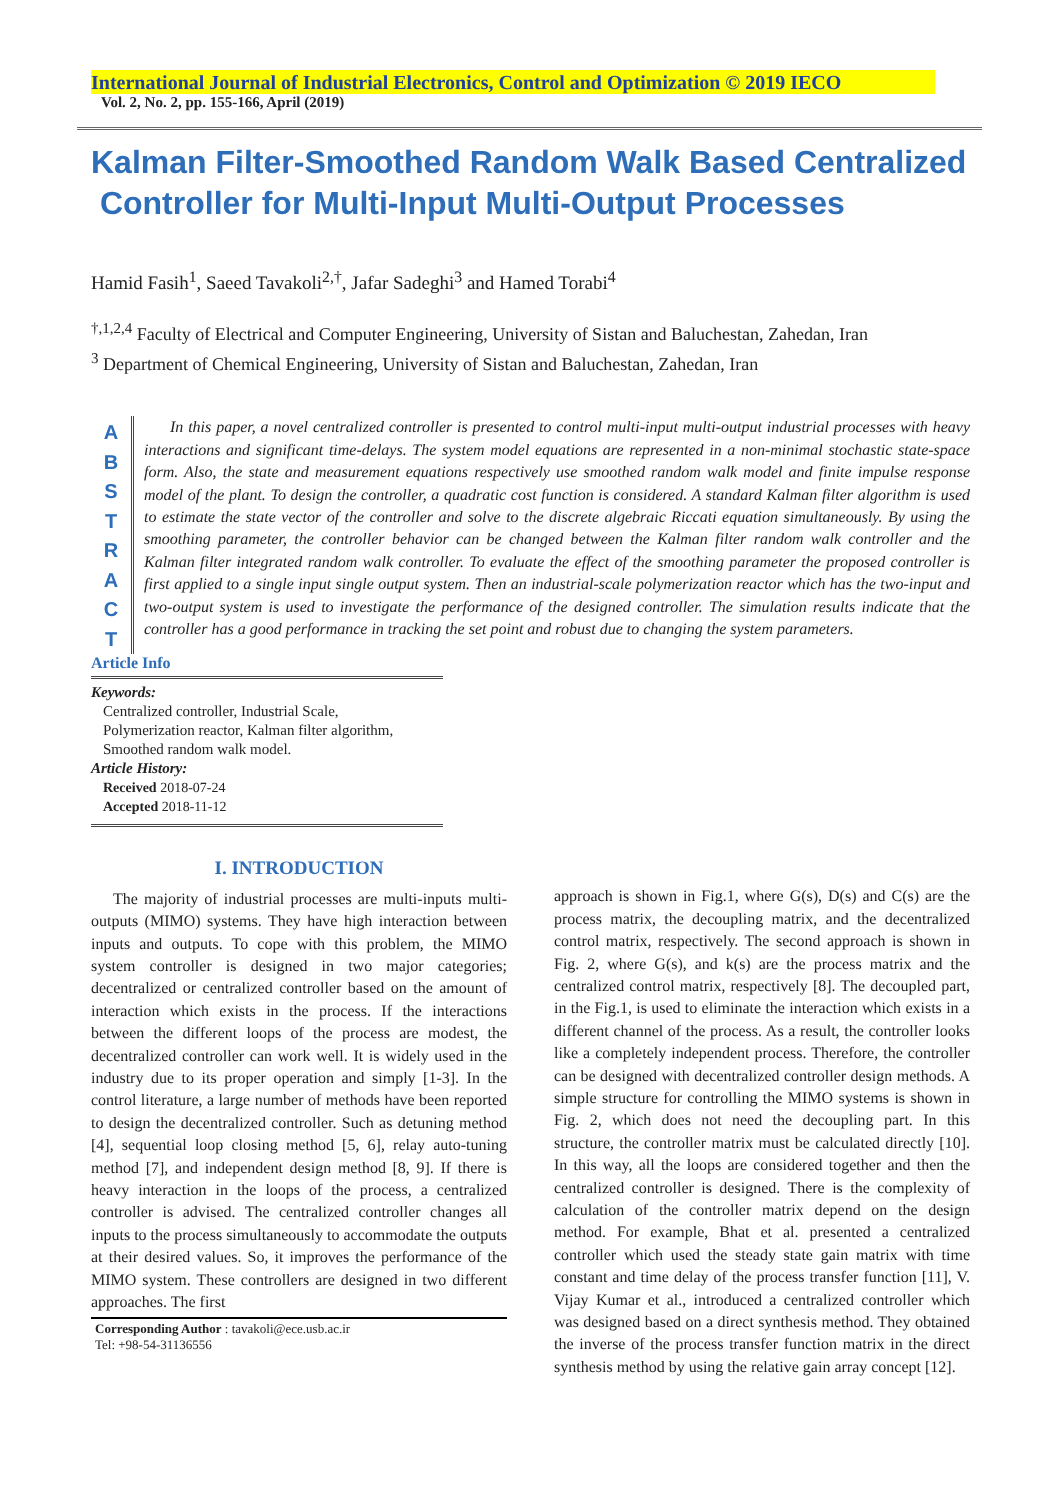International Journal of Industrial Electronics, Control and Optimization © 2019 IECO
Vol. 2, No. 2, pp. 155-166, April (2019)
Kalman Filter-Smoothed Random Walk Based Centralized
Controller for Multi-Input Multi-Output Processes
Hamid Fasih<sup>1</sup>, Saeed Tavakoli<sup>2,†</sup>, Jafar Sadeghi<sup>3</sup> and Hamed Torabi<sup>4</sup>
<sup>†,1,2,4</sup> Faculty of Electrical and Computer Engineering, University of Sistan and Baluchestan, Zahedan, Iran
<sup>3</sup> Department of Chemical Engineering, University of Sistan and Baluchestan, Zahedan, Iran
A
B
S
T
R
A
C
T
In this paper, a novel centralized controller is presented to control multi-input multi-output industrial processes with heavy interactions and significant time-delays. The system model equations are represented in a non-minimal stochastic state-space form. Also, the state and measurement equations respectively use smoothed random walk model and finite impulse response model of the plant. To design the controller, a quadratic cost function is considered. A standard Kalman filter algorithm is used to estimate the state vector of the controller and solve to the discrete algebraic Riccati equation simultaneously. By using the smoothing parameter, the controller behavior can be changed between the Kalman filter random walk controller and the Kalman filter integrated random walk controller. To evaluate the effect of the smoothing parameter the proposed controller is first applied to a single input single output system. Then an industrial-scale polymerization reactor which has the two-input and two-output system is used to investigate the performance of the designed controller. The simulation results indicate that the controller has a good performance in tracking the set point and robust due to changing the system parameters.
Article Info
Keywords:
Centralized controller, Industrial Scale,
Polymerization reactor, Kalman filter algorithm,
Smoothed random walk model.
Article History:
Received 2018-07-24
Accepted 2018-11-12
I. INTRODUCTION
The majority of industrial processes are multi-inputs multi-outputs (MIMO) systems. They have high interaction between inputs and outputs. To cope with this problem, the MIMO system controller is designed in two major categories; decentralized or centralized controller based on the amount of interaction which exists in the process. If the interactions between the different loops of the process are modest, the decentralized controller can work well. It is widely used in the industry due to its proper operation and simply [1-3]. In the control literature, a large number of methods have been reported to design the decentralized controller. Such as detuning method [4], sequential loop closing method [5, 6], relay auto-tuning method [7], and independent design method [8, 9]. If there is heavy interaction in the loops of the process, a centralized controller is advised. The centralized controller changes all inputs to the process simultaneously to accommodate the outputs at their desired values. So, it improves the performance of the MIMO system. These controllers are designed in two different approaches. The first
Corresponding Author : tavakoli@ece.usb.ac.ir
Tel: +98-54-31136556
approach is shown in Fig.1, where G(s), D(s) and C(s) are the process matrix, the decoupling matrix, and the decentralized control matrix, respectively. The second approach is shown in Fig. 2, where G(s), and k(s) are the process matrix and the centralized control matrix, respectively [8]. The decoupled part, in the Fig.1, is used to eliminate the interaction which exists in a different channel of the process. As a result, the controller looks like a completely independent process. Therefore, the controller can be designed with decentralized controller design methods. A simple structure for controlling the MIMO systems is shown in Fig. 2, which does not need the decoupling part. In this structure, the controller matrix must be calculated directly [10]. In this way, all the loops are considered together and then the centralized controller is designed. There is the complexity of calculation of the controller matrix depend on the design method. For example, Bhat et al. presented a centralized controller which used the steady state gain matrix with time constant and time delay of the process transfer function [11], V. Vijay Kumar et al., introduced a centralized controller which was designed based on a direct synthesis method. They obtained the inverse of the process transfer function matrix in the direct synthesis method by using the relative gain array concept [12].